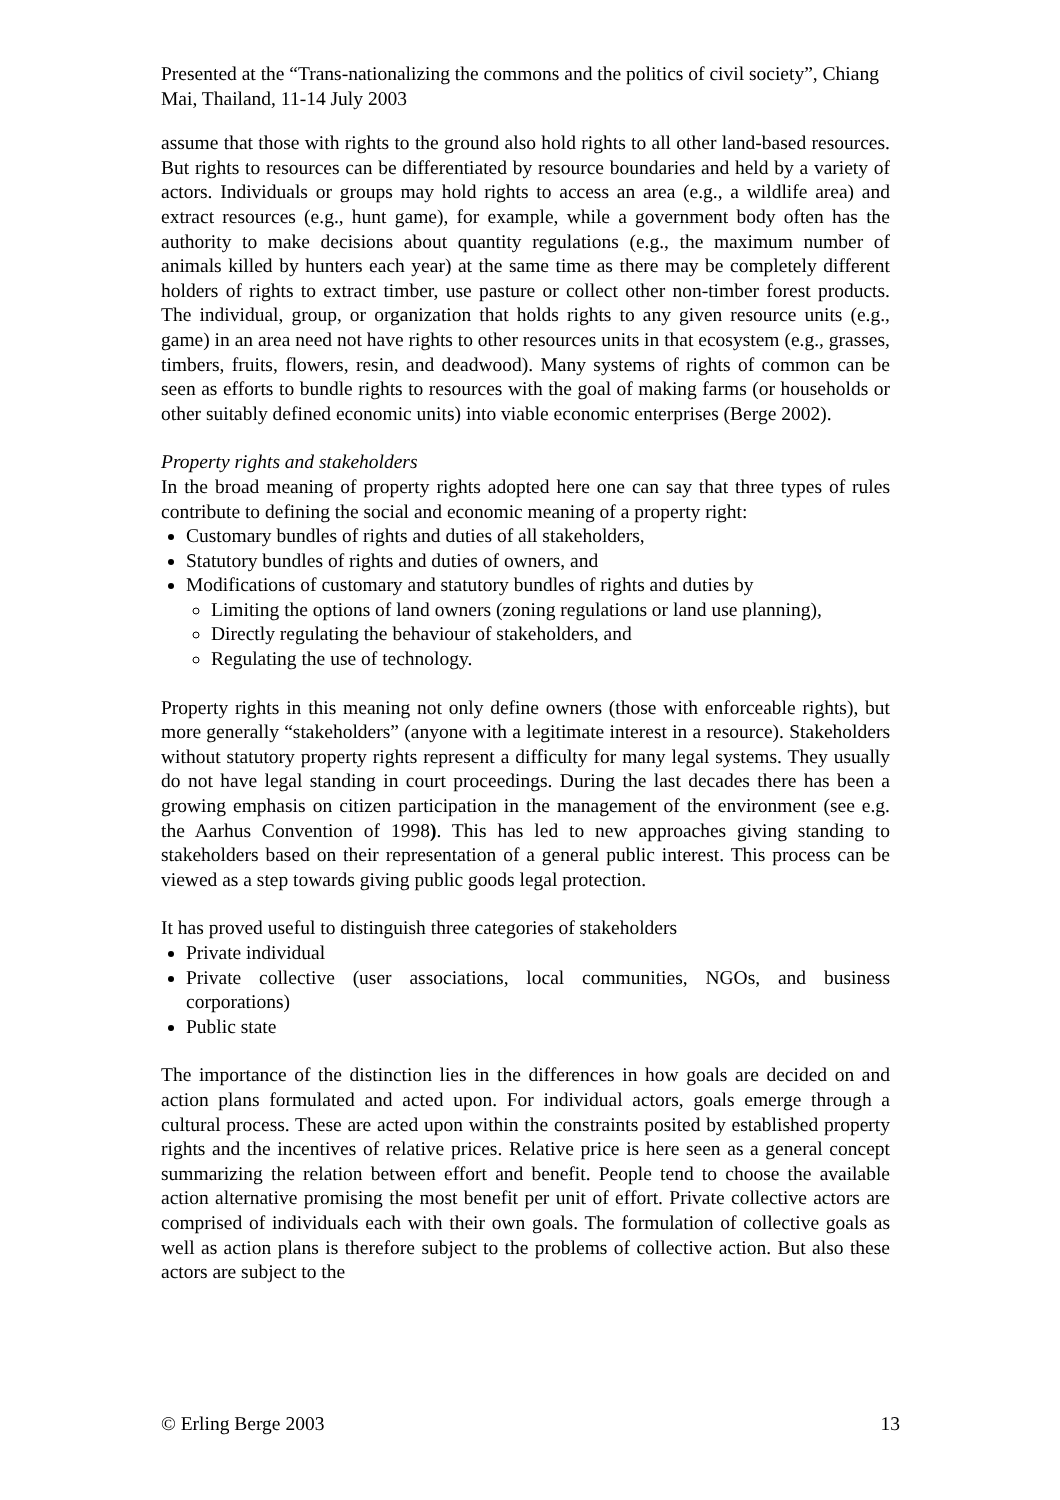Presented at the “Trans-nationalizing the commons and the politics of civil society”, Chiang Mai, Thailand, 11-14 July 2003
assume that those with rights to the ground also hold rights to all other land-based resources. But rights to resources can be differentiated by resource boundaries and held by a variety of actors. Individuals or groups may hold rights to access an area (e.g., a wildlife area) and extract resources (e.g., hunt game), for example, while a government body often has the authority to make decisions about quantity regulations (e.g., the maximum number of animals killed by hunters each year) at the same time as there may be completely different holders of rights to extract timber, use pasture or collect other non-timber forest products. The individual, group, or organization that holds rights to any given resource units (e.g., game) in an area need not have rights to other resources units in that ecosystem (e.g., grasses, timbers, fruits, flowers, resin, and deadwood). Many systems of rights of common can be seen as efforts to bundle rights to resources with the goal of making farms (or households or other suitably defined economic units) into viable economic enterprises (Berge 2002).
Property rights and stakeholders
In the broad meaning of property rights adopted here one can say that three types of rules contribute to defining the social and economic meaning of a property right:
Customary bundles of rights and duties of all stakeholders,
Statutory bundles of rights and duties of owners, and
Modifications of customary and statutory bundles of rights and duties by
Limiting the options of land owners (zoning regulations or land use planning),
Directly regulating the behaviour of stakeholders, and
Regulating the use of technology.
Property rights in this meaning not only define owners (those with enforceable rights), but more generally “stakeholders” (anyone with a legitimate interest in a resource). Stakeholders without statutory property rights represent a difficulty for many legal systems. They usually do not have legal standing in court proceedings. During the last decades there has been a growing emphasis on citizen participation in the management of the environment (see e.g. the Aarhus Convention of 1998). This has led to new approaches giving standing to stakeholders based on their representation of a general public interest. This process can be viewed as a step towards giving public goods legal protection.
It has proved useful to distinguish three categories of stakeholders
Private individual
Private collective (user associations, local communities, NGOs, and business corporations)
Public state
The importance of the distinction lies in the differences in how goals are decided on and action plans formulated and acted upon. For individual actors, goals emerge through a cultural process. These are acted upon within the constraints posited by established property rights and the incentives of relative prices. Relative price is here seen as a general concept summarizing the relation between effort and benefit. People tend to choose the available action alternative promising the most benefit per unit of effort. Private collective actors are comprised of individuals each with their own goals. The formulation of collective goals as well as action plans is therefore subject to the problems of collective action. But also these actors are subject to the
© Erling Berge 2003 13